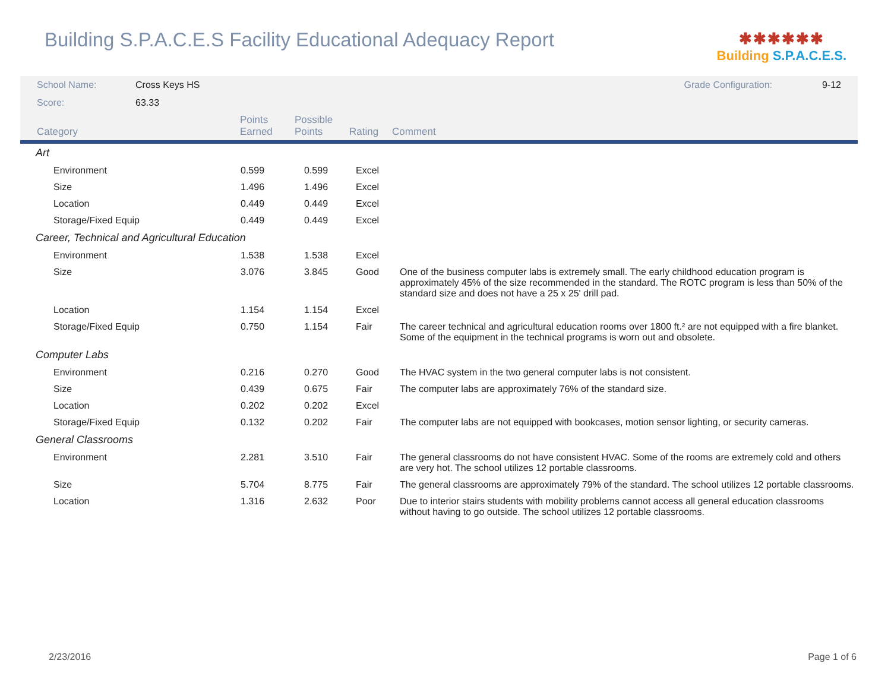Building S.P.A.C.E.S Facility Educational Adequacy Report
✱✱✱✱✱✱
Building S.P.A.C.E.S.
| School Name: | Cross Keys HS | Grade Configuration: | 9-12 |
| Score: | 63.33 | | |
| Category | Points Earned | Possible Points | Rating | Comment |
| --- | --- | --- | --- | --- |
| Art | | | | |
| Environment | 0.599 | 0.599 | Excel | |
| Size | 1.496 | 1.496 | Excel | |
| Location | 0.449 | 0.449 | Excel | |
| Storage/Fixed Equip | 0.449 | 0.449 | Excel | |
| Career, Technical and Agricultural Education | | | | |
| Environment | 1.538 | 1.538 | Excel | |
| Size | 3.076 | 3.845 | Good | One of the business computer labs is extremely small. The early childhood education program is approximately 45% of the size recommended in the standard. The ROTC program is less than 50% of the standard size and does not have a 25 x 25' drill pad. |
| Location | 1.154 | 1.154 | Excel | |
| Storage/Fixed Equip | 0.750 | 1.154 | Fair | The career technical and agricultural education rooms over 1800 ft.² are not equipped with a fire blanket. Some of the equipment in the technical programs is worn out and obsolete. |
| Computer Labs | | | | |
| Environment | 0.216 | 0.270 | Good | The HVAC system in the two general computer labs is not consistent. |
| Size | 0.439 | 0.675 | Fair | The computer labs are approximately 76% of the standard size. |
| Location | 0.202 | 0.202 | Excel | |
| Storage/Fixed Equip | 0.132 | 0.202 | Fair | The computer labs are not equipped with bookcases, motion sensor lighting, or security cameras. |
| General Classrooms | | | | |
| Environment | 2.281 | 3.510 | Fair | The general classrooms do not have consistent HVAC. Some of the rooms are extremely cold and others are very hot. The school utilizes 12 portable classrooms. |
| Size | 5.704 | 8.775 | Fair | The general classrooms are approximately 79% of the standard. The school utilizes 12 portable classrooms. |
| Location | 1.316 | 2.632 | Poor | Due to interior stairs students with mobility problems cannot access all general education classrooms without having to go outside. The school utilizes 12 portable classrooms. |
2/23/2016 Page 1 of 6